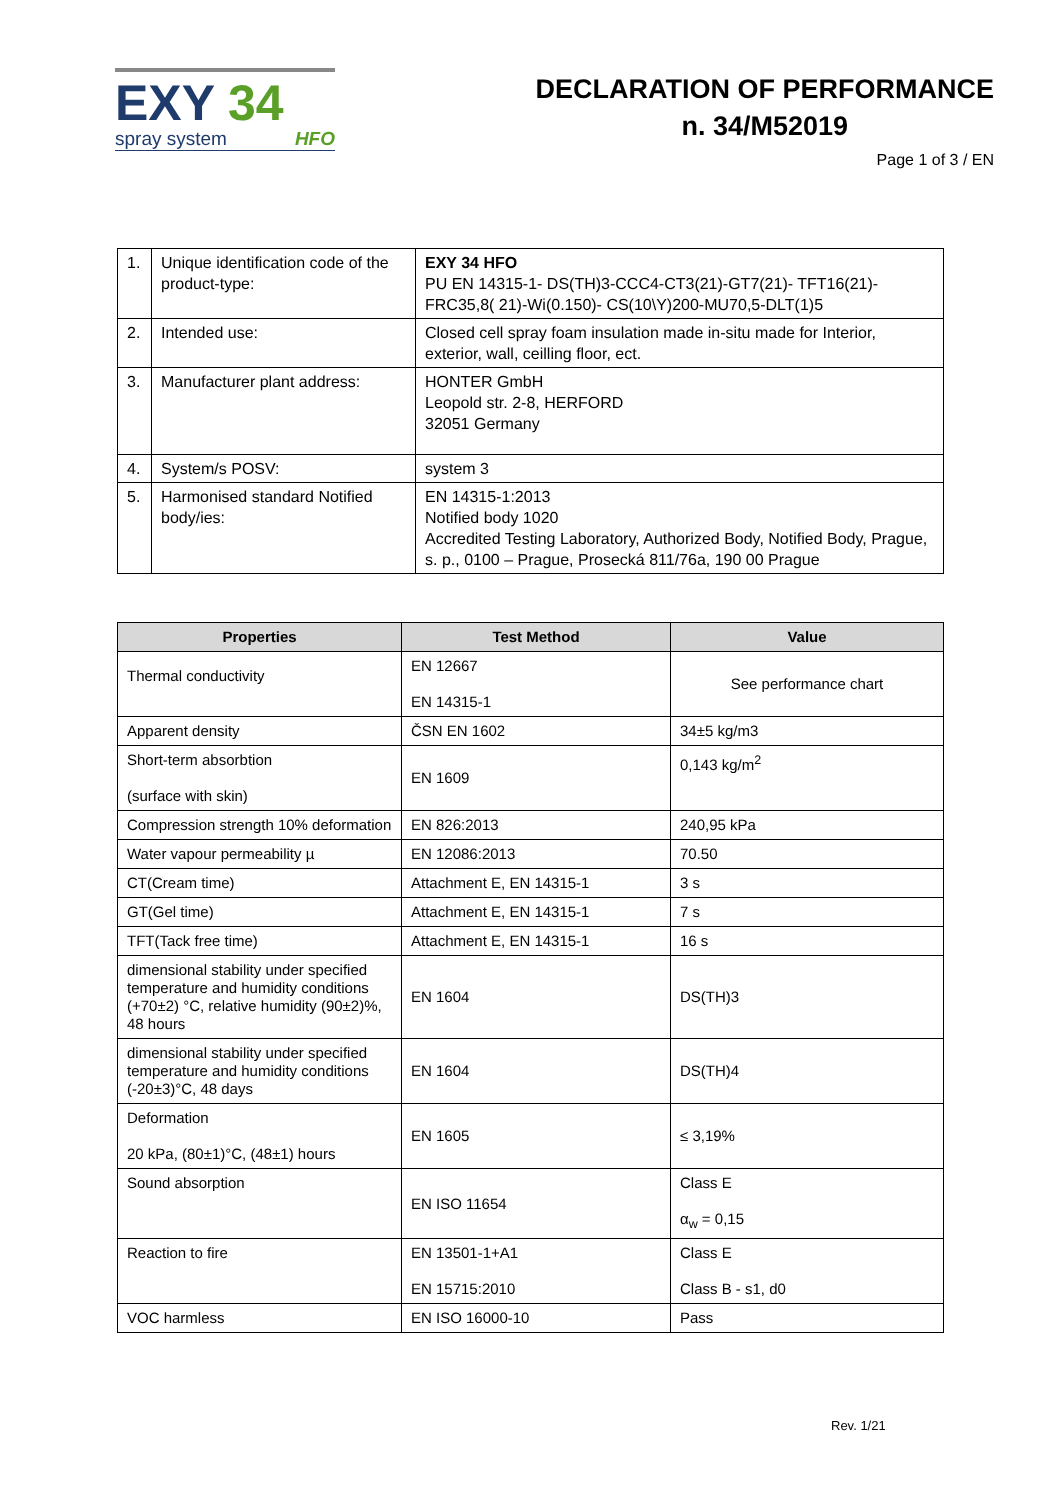EXY 34
spray system HFO
DECLARATION OF PERFORMANCE
n. 34/M52019
Page 1 of 3 / EN
| 1. | Unique identification code of the product-type: | EXY 34 HFO PU EN 14315-1- DS(TH)3-CCC4-CT3(21)-GT7(21)- TFT16(21)-FRC35,8( 21)-Wi(0.150)- CS(10\Y)200-MU70,5-DLT(1)5 |
| 2. | Intended use: | Closed cell spray foam insulation made in-situ made for Interior, exterior, wall, ceilling floor, ect. |
| 3. | Manufacturer plant address: | HONTER GmbH Leopold str. 2-8, HERFORD 32051 Germany |
| 4. | System/s POSV: | system 3 |
| 5. | Harmonised standard Notified body/ies: | EN 14315-1:2013 Notified body 1020 Accredited Testing Laboratory, Authorized Body, Notified Body, Prague, s. p., 0100 – Prague, Prosecká 811/76a, 190 00 Prague |
| Properties | Test Method | Value |
| --- | --- | --- |
| Thermal conductivity | EN 12667 EN 14315-1 | See performance chart |
| Apparent density | ČSN EN 1602 | 34±5 kg/m3 |
| Short-term absorbtion (surface with skin) | EN 1609 | 0,143 kg/m<sup>2</sup> |
| Compression strength 10% deformation | EN 826:2013 | 240,95 kPa |
| Water vapour permeability µ | EN 12086:2013 | 70.50 |
| CT(Cream time) | Attachment E, EN 14315-1 | 3 s |
| GT(Gel time) | Attachment E, EN 14315-1 | 7 s |
| TFT(Tack free time) | Attachment E, EN 14315-1 | 16 s |
| dimensional stability under specified temperature and humidity conditions (+70±2) °C, relative humidity (90±2)%, 48 hours | EN 1604 | DS(TH)3 |
| dimensional stability under specified temperature and humidity conditions (-20±3)°C, 48 days | EN 1604 | DS(TH)4 |
| Deformation 20 kPa, (80±1)°C, (48±1) hours | EN 1605 | ≤ 3,19% |
| Sound absorption | EN ISO 11654 | Class E α<sub>w</sub> = 0,15 |
| Reaction to fire | EN 13501-1+A1 EN 15715:2010 | Class E Class B - s1, d0 |
| VOC harmless | EN ISO 16000-10 | Pass |
Rev. 1/21